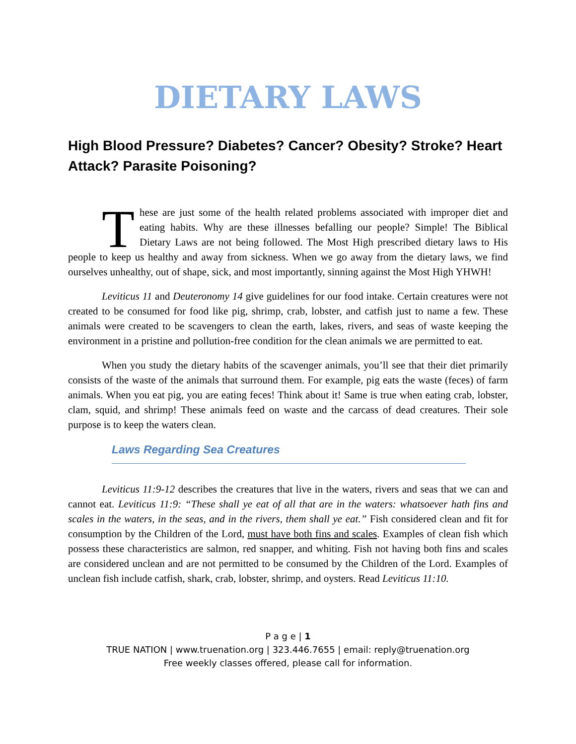DIETARY LAWS
High Blood Pressure? Diabetes? Cancer? Obesity? Stroke? Heart Attack? Parasite Poisoning?
These are just some of the health related problems associated with improper diet and eating habits. Why are these illnesses befalling our people? Simple! The Biblical Dietary Laws are not being followed. The Most High prescribed dietary laws to His people to keep us healthy and away from sickness. When we go away from the dietary laws, we find ourselves unhealthy, out of shape, sick, and most importantly, sinning against the Most High YHWH!
Leviticus 11 and Deuteronomy 14 give guidelines for our food intake. Certain creatures were not created to be consumed for food like pig, shrimp, crab, lobster, and catfish just to name a few. These animals were created to be scavengers to clean the earth, lakes, rivers, and seas of waste keeping the environment in a pristine and pollution-free condition for the clean animals we are permitted to eat.
When you study the dietary habits of the scavenger animals, you’ll see that their diet primarily consists of the waste of the animals that surround them. For example, pig eats the waste (feces) of farm animals. When you eat pig, you are eating feces! Think about it! Same is true when eating crab, lobster, clam, squid, and shrimp! These animals feed on waste and the carcass of dead creatures. Their sole purpose is to keep the waters clean.
Laws Regarding Sea Creatures
Leviticus 11:9-12 describes the creatures that live in the waters, rivers and seas that we can and cannot eat. Leviticus 11:9: “These shall ye eat of all that are in the waters: whatsoever hath fins and scales in the waters, in the seas, and in the rivers, them shall ye eat.” Fish considered clean and fit for consumption by the Children of the Lord, must have both fins and scales. Examples of clean fish which possess these characteristics are salmon, red snapper, and whiting. Fish not having both fins and scales are considered unclean and are not permitted to be consumed by the Children of the Lord. Examples of unclean fish include catfish, shark, crab, lobster, shrimp, and oysters. Read Leviticus 11:10.
P a g e | 1
TRUE NATION | www.truenation.org | 323.446.7655 | email: reply@truenation.org
Free weekly classes offered, please call for information.